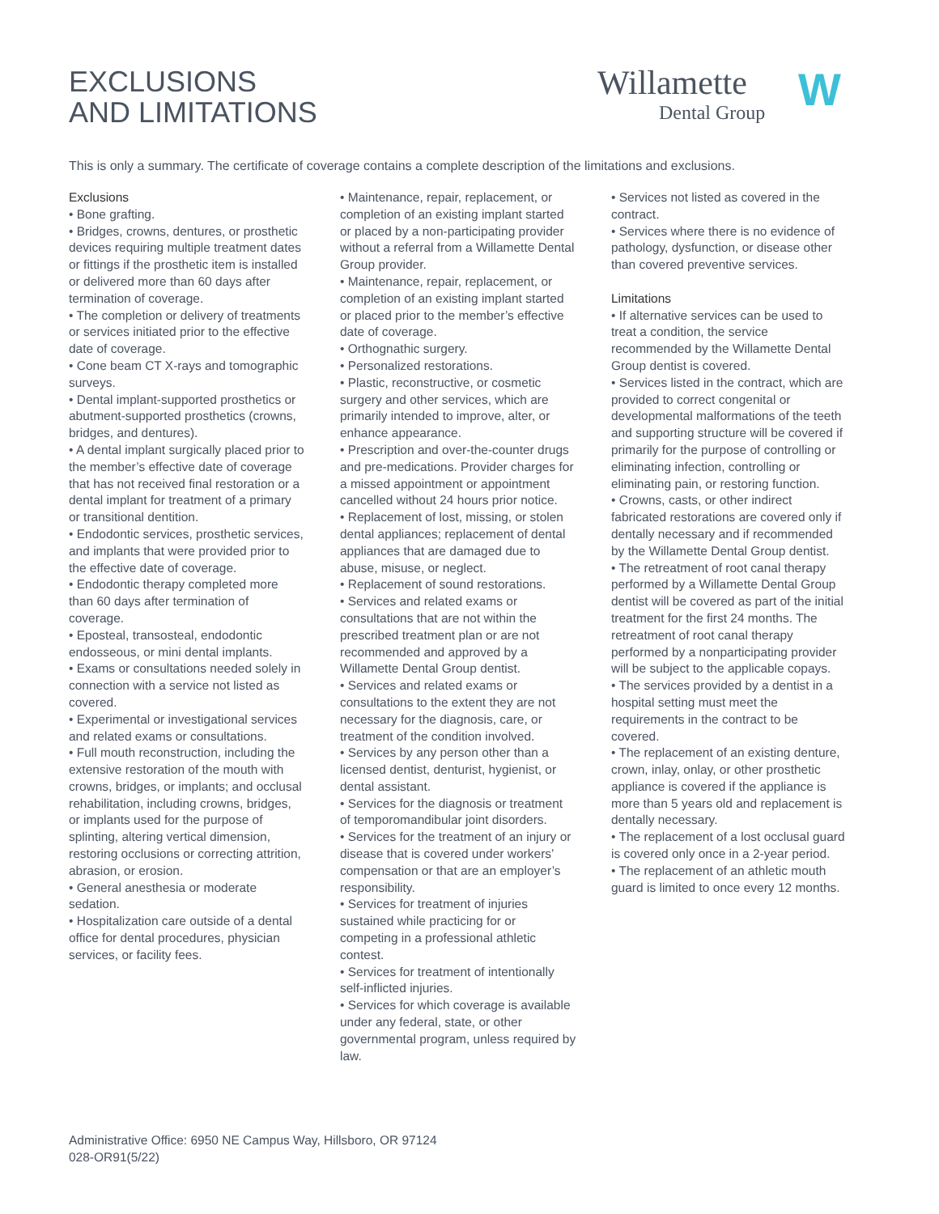EXCLUSIONS
AND LIMITATIONS
Willamette
Dental Group
W
This is only a summary. The certificate of coverage contains a complete description of the limitations and exclusions.
Exclusions
• Bone grafting.
• Bridges, crowns, dentures, or prosthetic devices requiring multiple treatment dates or fittings if the prosthetic item is installed or delivered more than 60 days after termination of coverage.
• The completion or delivery of treatments or services initiated prior to the effective date of coverage.
• Cone beam CT X-rays and tomographic surveys.
• Dental implant-supported prosthetics or abutment-supported prosthetics (crowns, bridges, and dentures).
• A dental implant surgically placed prior to the member’s effective date of coverage that has not received final restoration or a dental implant for treatment of a primary or transitional dentition.
• Endodontic services, prosthetic services, and implants that were provided prior to the effective date of coverage.
• Endodontic therapy completed more than 60 days after termination of coverage.
• Eposteal, transosteal, endodontic endosseous, or mini dental implants.
• Exams or consultations needed solely in connection with a service not listed as covered.
• Experimental or investigational services and related exams or consultations.
• Full mouth reconstruction, including the extensive restoration of the mouth with crowns, bridges, or implants; and occlusal rehabilitation, including crowns, bridges, or implants used for the purpose of splinting, altering vertical dimension, restoring occlusions or correcting attrition, abrasion, or erosion.
• General anesthesia or moderate sedation.
• Hospitalization care outside of a dental office for dental procedures, physician services, or facility fees.
• Maintenance, repair, replacement, or completion of an existing implant started or placed by a non-participating provider without a referral from a Willamette Dental Group provider.
• Maintenance, repair, replacement, or completion of an existing implant started or placed prior to the member’s effective date of coverage.
• Orthognathic surgery.
• Personalized restorations.
• Plastic, reconstructive, or cosmetic surgery and other services, which are primarily intended to improve, alter, or enhance appearance.
• Prescription and over-the-counter drugs and pre-medications. Provider charges for a missed appointment or appointment cancelled without 24 hours prior notice.
• Replacement of lost, missing, or stolen dental appliances; replacement of dental appliances that are damaged due to abuse, misuse, or neglect.
• Replacement of sound restorations.
• Services and related exams or consultations that are not within the prescribed treatment plan or are not recommended and approved by a Willamette Dental Group dentist.
• Services and related exams or consultations to the extent they are not necessary for the diagnosis, care, or treatment of the condition involved.
• Services by any person other than a licensed dentist, denturist, hygienist, or dental assistant.
• Services for the diagnosis or treatment of temporomandibular joint disorders.
• Services for the treatment of an injury or disease that is covered under workers’ compensation or that are an employer’s responsibility.
• Services for treatment of injuries sustained while practicing for or competing in a professional athletic contest.
• Services for treatment of intentionally self-inflicted injuries.
• Services for which coverage is available under any federal, state, or other governmental program, unless required by law.
• Services not listed as covered in the contract.
• Services where there is no evidence of pathology, dysfunction, or disease other than covered preventive services.
Limitations
• If alternative services can be used to treat a condition, the service recommended by the Willamette Dental Group dentist is covered.
• Services listed in the contract, which are provided to correct congenital or developmental malformations of the teeth and supporting structure will be covered if primarily for the purpose of controlling or eliminating infection, controlling or eliminating pain, or restoring function.
• Crowns, casts, or other indirect fabricated restorations are covered only if dentally necessary and if recommended by the Willamette Dental Group dentist.
• The retreatment of root canal therapy performed by a Willamette Dental Group dentist will be covered as part of the initial treatment for the first 24 months. The retreatment of root canal therapy performed by a nonparticipating provider will be subject to the applicable copays.
• The services provided by a dentist in a hospital setting must meet the requirements in the contract to be covered.
• The replacement of an existing denture, crown, inlay, onlay, or other prosthetic appliance is covered if the appliance is more than 5 years old and replacement is dentally necessary.
• The replacement of a lost occlusal guard is covered only once in a 2-year period.
• The replacement of an athletic mouth guard is limited to once every 12 months.
Administrative Office: 6950 NE Campus Way, Hillsboro, OR 97124
028-OR91(5/22)